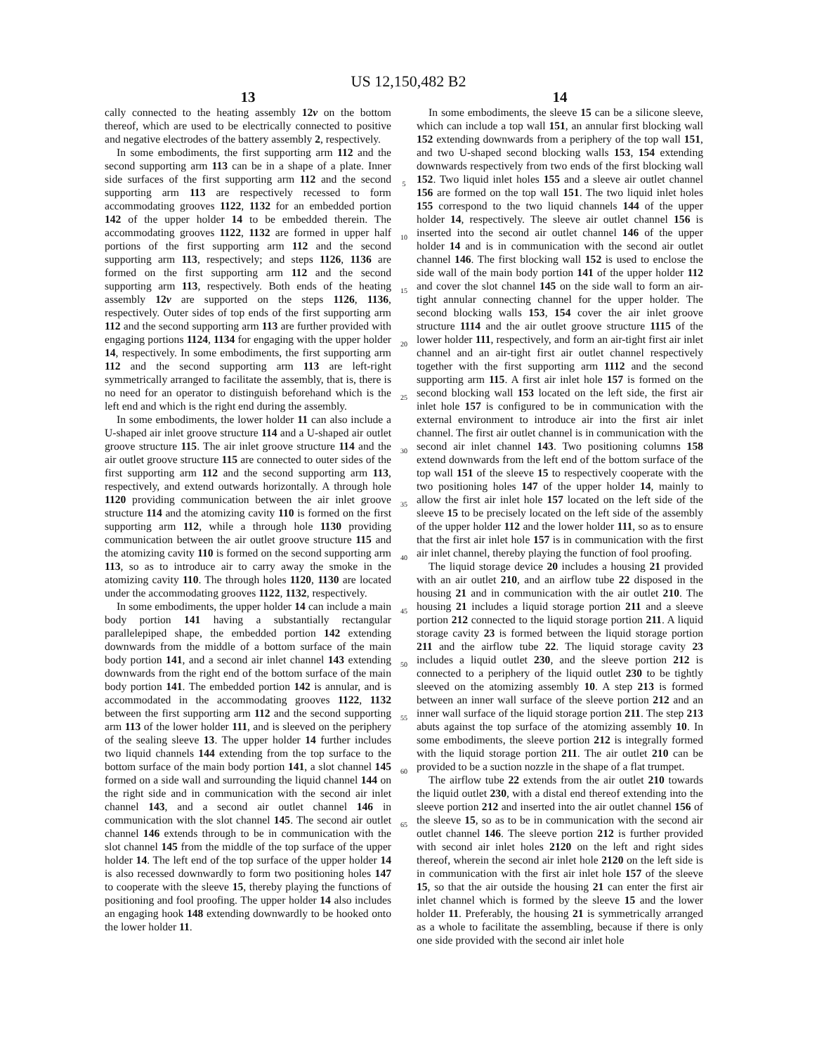US 12,150,482 B2
13
cally connected to the heating assembly 12v on the bottom thereof, which are used to be electrically connected to positive and negative electrodes of the battery assembly 2, respectively.
In some embodiments, the first supporting arm 112 and the second supporting arm 113 can be in a shape of a plate. Inner side surfaces of the first supporting arm 112 and the second supporting arm 113 are respectively recessed to form accommodating grooves 1122, 1132 for an embedded portion 142 of the upper holder 14 to be embedded therein. The accommodating grooves 1122, 1132 are formed in upper half portions of the first supporting arm 112 and the second supporting arm 113, respectively; and steps 1126, 1136 are formed on the first supporting arm 112 and the second supporting arm 113, respectively. Both ends of the heating assembly 12v are supported on the steps 1126, 1136, respectively. Outer sides of top ends of the first supporting arm 112 and the second supporting arm 113 are further provided with engaging portions 1124, 1134 for engaging with the upper holder 14, respectively. In some embodiments, the first supporting arm 112 and the second supporting arm 113 are left-right symmetrically arranged to facilitate the assembly, that is, there is no need for an operator to distinguish beforehand which is the left end and which is the right end during the assembly.
In some embodiments, the lower holder 11 can also include a U-shaped air inlet groove structure 114 and a U-shaped air outlet groove structure 115. The air inlet groove structure 114 and the air outlet groove structure 115 are connected to outer sides of the first supporting arm 112 and the second supporting arm 113, respectively, and extend outwards horizontally. A through hole 1120 providing communication between the air inlet groove structure 114 and the atomizing cavity 110 is formed on the first supporting arm 112, while a through hole 1130 providing communication between the air outlet groove structure 115 and the atomizing cavity 110 is formed on the second supporting arm 113, so as to introduce air to carry away the smoke in the atomizing cavity 110. The through holes 1120, 1130 are located under the accommodating grooves 1122, 1132, respectively.
In some embodiments, the upper holder 14 can include a main body portion 141 having a substantially rectangular parallelepiped shape, the embedded portion 142 extending downwards from the middle of a bottom surface of the main body portion 141, and a second air inlet channel 143 extending downwards from the right end of the bottom surface of the main body portion 141. The embedded portion 142 is annular, and is accommodated in the accommodating grooves 1122, 1132 between the first supporting arm 112 and the second supporting arm 113 of the lower holder 111, and is sleeved on the periphery of the sealing sleeve 13. The upper holder 14 further includes two liquid channels 144 extending from the top surface to the bottom surface of the main body portion 141, a slot channel 145 formed on a side wall and surrounding the liquid channel 144 on the right side and in communication with the second air inlet channel 143, and a second air outlet channel 146 in communication with the slot channel 145. The second air outlet channel 146 extends through to be in communication with the slot channel 145 from the middle of the top surface of the upper holder 14. The left end of the top surface of the upper holder 14 is also recessed downwardly to form two positioning holes 147 to cooperate with the sleeve 15, thereby playing the functions of positioning and fool proofing. The upper holder 14 also includes an engaging hook 148 extending downwardly to be hooked onto the lower holder 11.
5
10
15
20
25
30
35
40
45
50
55
60
65
14
In some embodiments, the sleeve 15 can be a silicone sleeve, which can include a top wall 151, an annular first blocking wall 152 extending downwards from a periphery of the top wall 151, and two U-shaped second blocking walls 153, 154 extending downwards respectively from two ends of the first blocking wall 152. Two liquid inlet holes 155 and a sleeve air outlet channel 156 are formed on the top wall 151. The two liquid inlet holes 155 correspond to the two liquid channels 144 of the upper holder 14, respectively. The sleeve air outlet channel 156 is inserted into the second air outlet channel 146 of the upper holder 14 and is in communication with the second air outlet channel 146. The first blocking wall 152 is used to enclose the side wall of the main body portion 141 of the upper holder 112 and cover the slot channel 145 on the side wall to form an air-tight annular connecting channel for the upper holder. The second blocking walls 153, 154 cover the air inlet groove structure 1114 and the air outlet groove structure 1115 of the lower holder 111, respectively, and form an air-tight first air inlet channel and an air-tight first air outlet channel respectively together with the first supporting arm 1112 and the second supporting arm 115. A first air inlet hole 157 is formed on the second blocking wall 153 located on the left side, the first air inlet hole 157 is configured to be in communication with the external environment to introduce air into the first air inlet channel. The first air outlet channel is in communication with the second air inlet channel 143. Two positioning columns 158 extend downwards from the left end of the bottom surface of the top wall 151 of the sleeve 15 to respectively cooperate with the two positioning holes 147 of the upper holder 14, mainly to allow the first air inlet hole 157 located on the left side of the sleeve 15 to be precisely located on the left side of the assembly of the upper holder 112 and the lower holder 111, so as to ensure that the first air inlet hole 157 is in communication with the first air inlet channel, thereby playing the function of fool proofing.
The liquid storage device 20 includes a housing 21 provided with an air outlet 210, and an airflow tube 22 disposed in the housing 21 and in communication with the air outlet 210. The housing 21 includes a liquid storage portion 211 and a sleeve portion 212 connected to the liquid storage portion 211. A liquid storage cavity 23 is formed between the liquid storage portion 211 and the airflow tube 22. The liquid storage cavity 23 includes a liquid outlet 230, and the sleeve portion 212 is connected to a periphery of the liquid outlet 230 to be tightly sleeved on the atomizing assembly 10. A step 213 is formed between an inner wall surface of the sleeve portion 212 and an inner wall surface of the liquid storage portion 211. The step 213 abuts against the top surface of the atomizing assembly 10. In some embodiments, the sleeve portion 212 is integrally formed with the liquid storage portion 211. The air outlet 210 can be provided to be a suction nozzle in the shape of a flat trumpet.
The airflow tube 22 extends from the air outlet 210 towards the liquid outlet 230, with a distal end thereof extending into the sleeve portion 212 and inserted into the air outlet channel 156 of the sleeve 15, so as to be in communication with the second air outlet channel 146. The sleeve portion 212 is further provided with second air inlet holes 2120 on the left and right sides thereof, wherein the second air inlet hole 2120 on the left side is in communication with the first air inlet hole 157 of the sleeve 15, so that the air outside the housing 21 can enter the first air inlet channel which is formed by the sleeve 15 and the lower holder 11. Preferably, the housing 21 is symmetrically arranged as a whole to facilitate the assembling, because if there is only one side provided with the second air inlet hole